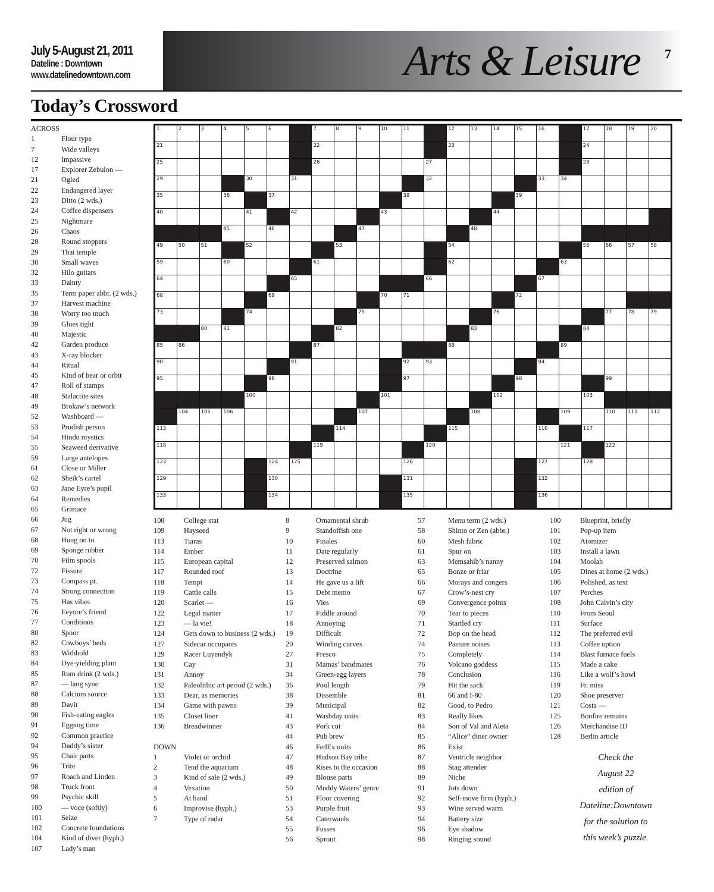July 5-August 21, 2011
Dateline : Downtown
www.datelinedowntown.com
Arts & Leisure
7
Today’s Crossword
ACROSS
1 Flour type
7 Wide valleys
12 Impassive
17 Explorer Zebulon —
21 Ogled
22 Endangered layer
23 Ditto (2 wds.)
24 Coffee dispensers
25 Nightmare
26 Chaos
28 Round stoppers
29 Thai temple
30 Small waves
32 Hilo guitars
33 Dainty
35 Term paper abbr. (2 wds.)
37 Harvest machine
38 Worry too much
39 Glues tight
40 Majestic
42 Garden produce
43 X-ray blocker
44 Ritual
45 Kind of bear or orbit
47 Roll of stamps
48 Stalactite sites
49 Brokaw’s network
52 Washboard —
53 Prudish person
54 Hindu mystics
55 Seaweed derivative
59 Large antelopes
61 Close or Miller
62 Sheik’s cartel
63 Jane Eyre’s pupil
64 Remedies
65 Grimace
66 Jug
67 Not right or wrong
68 Hung on to
69 Sponge rubber
70 Film spools
72 Fissure
73 Compass pt.
74 Strong connection
75 Has vibes
76 Eeyore’s friend
77 Conditions
80 Spoor
82 Cowboys’ beds
83 Withhold
84 Dye-yielding plant
85 Rum drink (2 wds.)
87 — lang syne
88 Calcium source
89 Davit
90 Fish-eating eagles
91 Eggnog time
92 Common practice
94 Daddy’s sister
95 Chair parts
96 Trite
97 Roach and Linden
98 Truck front
99 Psychic skill
100 — voce (softly)
101 Seize
102 Concrete foundations
104 Kind of diver (hyph.)
107 Lady’s man
| 1 | 2 | 3 | 4 | 5 | 6 | | 7 | 8 | 9 | 10 | 11 | | 12 | 13 | 14 | 15 | 16 | | 17 | 18 | 19 | 20 |
| 21 | | | | | | | 22 | | | | | | 23 | | | | | | 24 | | | |
| 25 | | | | | | | 26 | | | | | 27 | | | | | | | 28 | | | |
| 29 | | | | 30 | | 31 | | | | | | 32 | | | | | 33 | 34 | | | | |
| 35 | | | 36 | | 37 | | | | | | 38 | | | | | 39 | | | | | | |
| 40 | | | | 41 | | 42 | | | | 43 | | | | | 44 | | | | | | | |
| | | | 45 | | 46 | | | | 47 | | | | | 48 | | | | | | | | |
| 49 | 50 | 51 | | 52 | | | | 53 | | | | | 54 | | | | | | 55 | 56 | 57 | 58 |
| 59 | | | 60 | | | | 61 | | | | | | 62 | | | | | 63 | | | | |
| 64 | | | | | | 65 | | | | | | 66 | | | | | 67 | | | | | |
| 68 | | | | | 69 | | | | | 70 | 71 | | | | | 72 | | | | | | |
| 73 | | | | 74 | | | | | 75 | | | | | | 76 | | | | | 77 | 78 | 79 |
| | | 80 | 81 | | | | | 82 | | | | | | 83 | | | | | 84 | | | |
| 85 | 86 | | | | | | 87 | | | | | | 88 | | | | | 89 | | | | |
| 90 | | | | | | 91 | | | | | 92 | 93 | | | | | 94 | | | | | |
| 95 | | | | | 96 | | | | | | 97 | | | | | 98 | | | | 99 | | |
| | | | | 100 | | | | | | 101 | | | | | 102 | | | | 103 | | | |
| | 104 | 105 | 106 | | | | | | 107 | | | | | 108 | | | | 109 | | 110 | 111 | 112 |
| 113 | | | | | | | | 114 | | | | | 115 | | | | 116 | | 117 | | | |
| 118 | | | | | | | 119 | | | | | 120 | | | | | | 121 | | 122 | | |
| 123 | | | | | 124 | 125 | | | | | 126 | | | | | | 127 | | 128 | | | |
| 129 | | | | | 130 | | | | | | 131 | | | | | | 132 | | | | | |
| 133 | | | | | 134 | | | | | | 135 | | | | | | 136 | | | | | |
108 College stat
109 Hayseed
113 Tiaras
114 Ember
115 European capital
117 Rounded roof
118 Tempt
119 Cattle calls
120 Scarlet —
122 Legal matter
123 — la vie!
124 Gets down to business (2 wds.)
127 Sidecar occupants
129 Racer Luyendyk
130 Cay
131 Annoy
132 Paleolithic art period (2 wds.)
133 Dear, as memories
134 Game with pawns
135 Closet liner
136 Breadwinner
DOWN
1 Violet or orchid
2 Tend the aquarium
3 Kind of sale (2 wds.)
4 Vexation
5 At hand
6 Improvise (hyph.)
7 Type of radar
8 Ornamental shrub
9 Standoffish one
10 Finales
11 Date regularly
12 Preserved salmon
13 Doctrine
14 He gave us a lift
15 Debt memo
16 Vies
17 Fiddle around
18 Annoying
19 Difficult
20 Winding curves
27 Fresco
31 Mamas’ bandmates
34 Green-egg layers
36 Pool length
38 Dissemble
39 Municipal
41 Washday units
43 Pork cut
44 Pub brew
46 FedEx units
47 Hudson Bay tribe
48 Rises to the occasion
49 Blouse parts
50 Muddy Waters’ genre
51 Floor covering
53 Purple fruit
54 Caterwauls
55 Fusses
56 Sprout
57 Menu term (2 wds.)
58 Shinto or Zen (abbr.)
60 Mesh fabric
61 Spur on
63 Memsahib’s nanny
65 Bonze or friar
66 Morays and congers
67 Crow’s-nest cry
69 Convergence points
70 Tear to pieces
71 Startled cry
72 Bop on the head
74 Pasture noises
75 Completely
76 Volcano goddess
78 Conclusion
79 Hit the sack
81 66 and I-80
82 Good, to Pedro
83 Really likes
84 Son of Val and Aleta
85 “Alice” diner owner
86 Exist
87 Ventricle neighbor
88 Stag attender
89 Niche
91 Jots down
92 Self-move firm (hyph.)
93 Wine served warm
94 Battery size
96 Eye shadow
98 Ringing sound
100 Blueprint, briefly
101 Pop-up item
102 Atomizer
103 Install a lawn
104 Moolah
105 Dines at home (2 wds.)
106 Polished, as text
107 Perches
108 John Calvin’s city
110 From Seoul
111 Surface
112 The preferred evil
113 Coffee option
114 Blast furnace fuels
115 Made a cake
116 Like a wolf’s howl
119 Fr. miss
120 Shoe preserver
121 Costa —
125 Bonfire remains
126 Merchandise ID
128 Berlin article
Check the
August 22
edition of
Dateline:Downtown
for the solution to
this week’s puzzle.